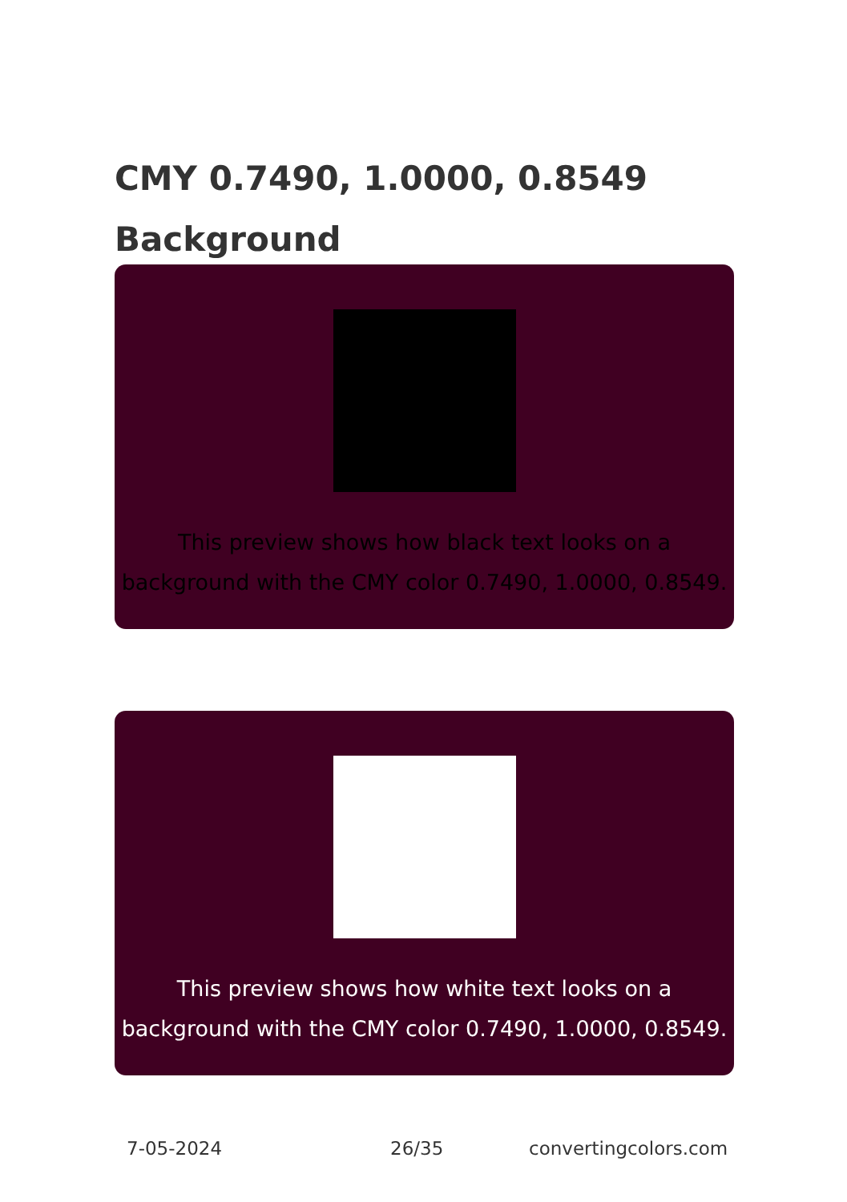CMY 0.7490, 1.0000, 0.8549
Background
This preview shows how black text looks on a
background with the CMY color 0.7490, 1.0000, 0.8549.
This preview shows how white text looks on a
background with the CMY color 0.7490, 1.0000, 0.8549.
7-05-2024 26/35 convertingcolors.com